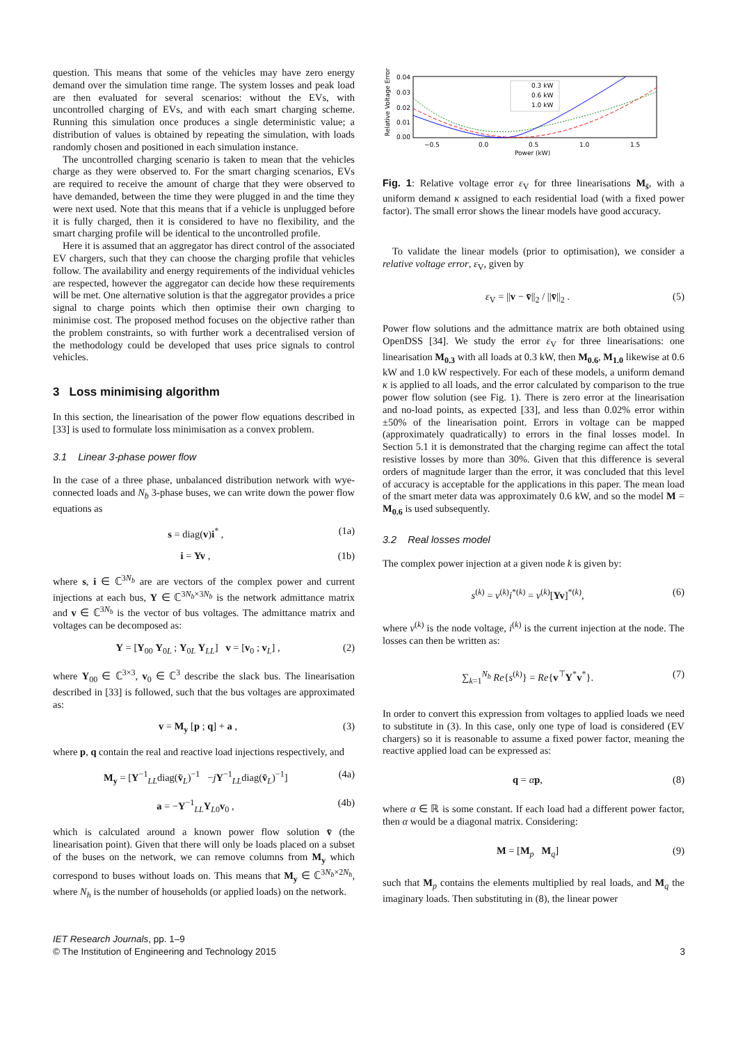question. This means that some of the vehicles may have zero energy demand over the simulation time range. The system losses and peak load are then evaluated for several scenarios: without the EVs, with uncontrolled charging of EVs, and with each smart charging scheme. Running this simulation once produces a single deterministic value; a distribution of values is obtained by repeating the simulation, with loads randomly chosen and positioned in each simulation instance.
The uncontrolled charging scenario is taken to mean that the vehicles charge as they were observed to. For the smart charging scenarios, EVs are required to receive the amount of charge that they were observed to have demanded, between the time they were plugged in and the time they were next used. Note that this means that if a vehicle is unplugged before it is fully charged, then it is considered to have no flexibility, and the smart charging profile will be identical to the uncontrolled profile.
Here it is assumed that an aggregator has direct control of the associated EV chargers, such that they can choose the charging profile that vehicles follow. The availability and energy requirements of the individual vehicles are respected, however the aggregator can decide how these requirements will be met. One alternative solution is that the aggregator provides a price signal to charge points which then optimise their own charging to minimise cost. The proposed method focuses on the objective rather than the problem constraints, so with further work a decentralised version of the methodology could be developed that uses price signals to control vehicles.
3 Loss minimising algorithm
In this section, the linearisation of the power flow equations described in [33] is used to formulate loss minimisation as a convex problem.
3.1 Linear 3-phase power flow
In the case of a three phase, unbalanced distribution network with wye-connected loads and N<sub>b</sub> 3-phase buses, we can write down the power flow equations as
s = diag(v)i<sup>*</sup> , (1a)
i = Yv , (1b)
where s, i ∈ ℂ<sup>3N<sub>b</sub></sup> are are vectors of the complex power and current injections at each bus, Y ∈ ℂ<sup>3N<sub>b</sub>×3N<sub>b</sub></sup> is the network admittance matrix and v ∈ ℂ<sup>3N<sub>b</sub></sup> is the vector of bus voltages. The admittance matrix and voltages can be decomposed as:
Y = [Y<sub>00</sub> Y<sub>0L</sub> ; Y<sub>0L</sub> Y<sub>LL</sub>] v = [v<sub>0</sub> ; v<sub>L</sub>] , (2)
where Y<sub>00</sub> ∈ ℂ<sup>3×3</sup>, v<sub>0</sub> ∈ ℂ<sup>3</sup> describe the slack bus. The linearisation described in [33] is followed, such that the bus voltages are approximated as:
v = M<sub>y</sub> [p ; q] + a , (3)
where p, q contain the real and reactive load injections respectively, and
M<sub>y</sub> = [Y<sup>−1</sup><sub>LL</sub>diag(v̄<sub>L</sub>)<sup>−1</sup> −jY<sup>−1</sup><sub>LL</sub>diag(v̄<sub>L</sub>)<sup>−1</sup>] (4a)
a = −Y<sup>−1</sup><sub>LL</sub>Y<sub>L0</sub>v<sub>0</sub> , (4b)
which is calculated around a known power flow solution v̄ (the linearisation point). Given that there will only be loads placed on a subset of the buses on the network, we can remove columns from M<sub>y</sub> which correspond to buses without loads on. This means that M<sub>y</sub> ∈ ℂ<sup>3N<sub>b</sub>×2N<sub>h</sub></sup>, where N<sub>h</sub> is the number of households (or applied loads) on the network.
0.04
0.03
0.02
0.01
0.00
−0.5
0.0
0.5
1.0
1.5
Power (kW)
Relative Voltage Error (%)
0.3 kW
0.6 kW
1.0 kW
Fig. 1: Relative voltage error ε<sub>V</sub> for three linearisations M<sub>s̄</sub>, with a uniform demand κ assigned to each residential load (with a fixed power factor). The small error shows the linear models have good accuracy.
To validate the linear models (prior to optimisation), we consider a relative voltage error, ε<sub>V</sub>, given by
ε<sub>V</sub> = ||v − v̄||<sub>2</sub> / ||v̄||<sub>2</sub> . (5)
Power flow solutions and the admittance matrix are both obtained using OpenDSS [34]. We study the error ε<sub>V</sub> for three linearisations: one linearisation M<sub>0.3</sub> with all loads at 0.3 kW, then M<sub>0.6</sub>, M<sub>1.0</sub> likewise at 0.6 kW and 1.0 kW respectively. For each of these models, a uniform demand κ is applied to all loads, and the error calculated by comparison to the true power flow solution (see Fig. 1). There is zero error at the linearisation and no-load points, as expected [33], and less than 0.02% error within ±50% of the linearisation point. Errors in voltage can be mapped (approximately quadratically) to errors in the final losses model. In Section 5.1 it is demonstrated that the charging regime can affect the total resistive losses by more than 30%. Given that this difference is several orders of magnitude larger than the error, it was concluded that this level of accuracy is acceptable for the applications in this paper. The mean load of the smart meter data was approximately 0.6 kW, and so the model M = M<sub>0.6</sub> is used subsequently.
3.2 Real losses model
The complex power injection at a given node k is given by:
s<sup>(k)</sup> = v<sup>(k)</sup>i<sup>*(k)</sup> = v<sup>(k)</sup>[Yv]<sup>*(k)</sup>, (6)
where v<sup>(k)</sup> is the node voltage, i<sup>(k)</sup> is the current injection at the node. The losses can then be written as:
∑<sub>k=1</sub><sup>N<sub>b</sub></sup> Re{s<sup>(k)</sup>} = Re{v<sup>⊤</sup>Y<sup>*</sup>v<sup>*</sup>}. (7)
In order to convert this expression from voltages to applied loads we need to substitute in (3). In this case, only one type of load is considered (EV chargers) so it is reasonable to assume a fixed power factor, meaning the reactive applied load can be expressed as:
q = αp, (8)
where α ∈ ℝ is some constant. If each load had a different power factor, then α would be a diagonal matrix. Considering:
M = [M<sub>p</sub> M<sub>q</sub>] (9)
such that M<sub>p</sub> contains the elements multiplied by real loads, and M<sub>q</sub> the imaginary loads. Then substituting in (8), the linear power
IET Research Journals, pp. 1–9
© The Institution of Engineering and Technology 2015
3